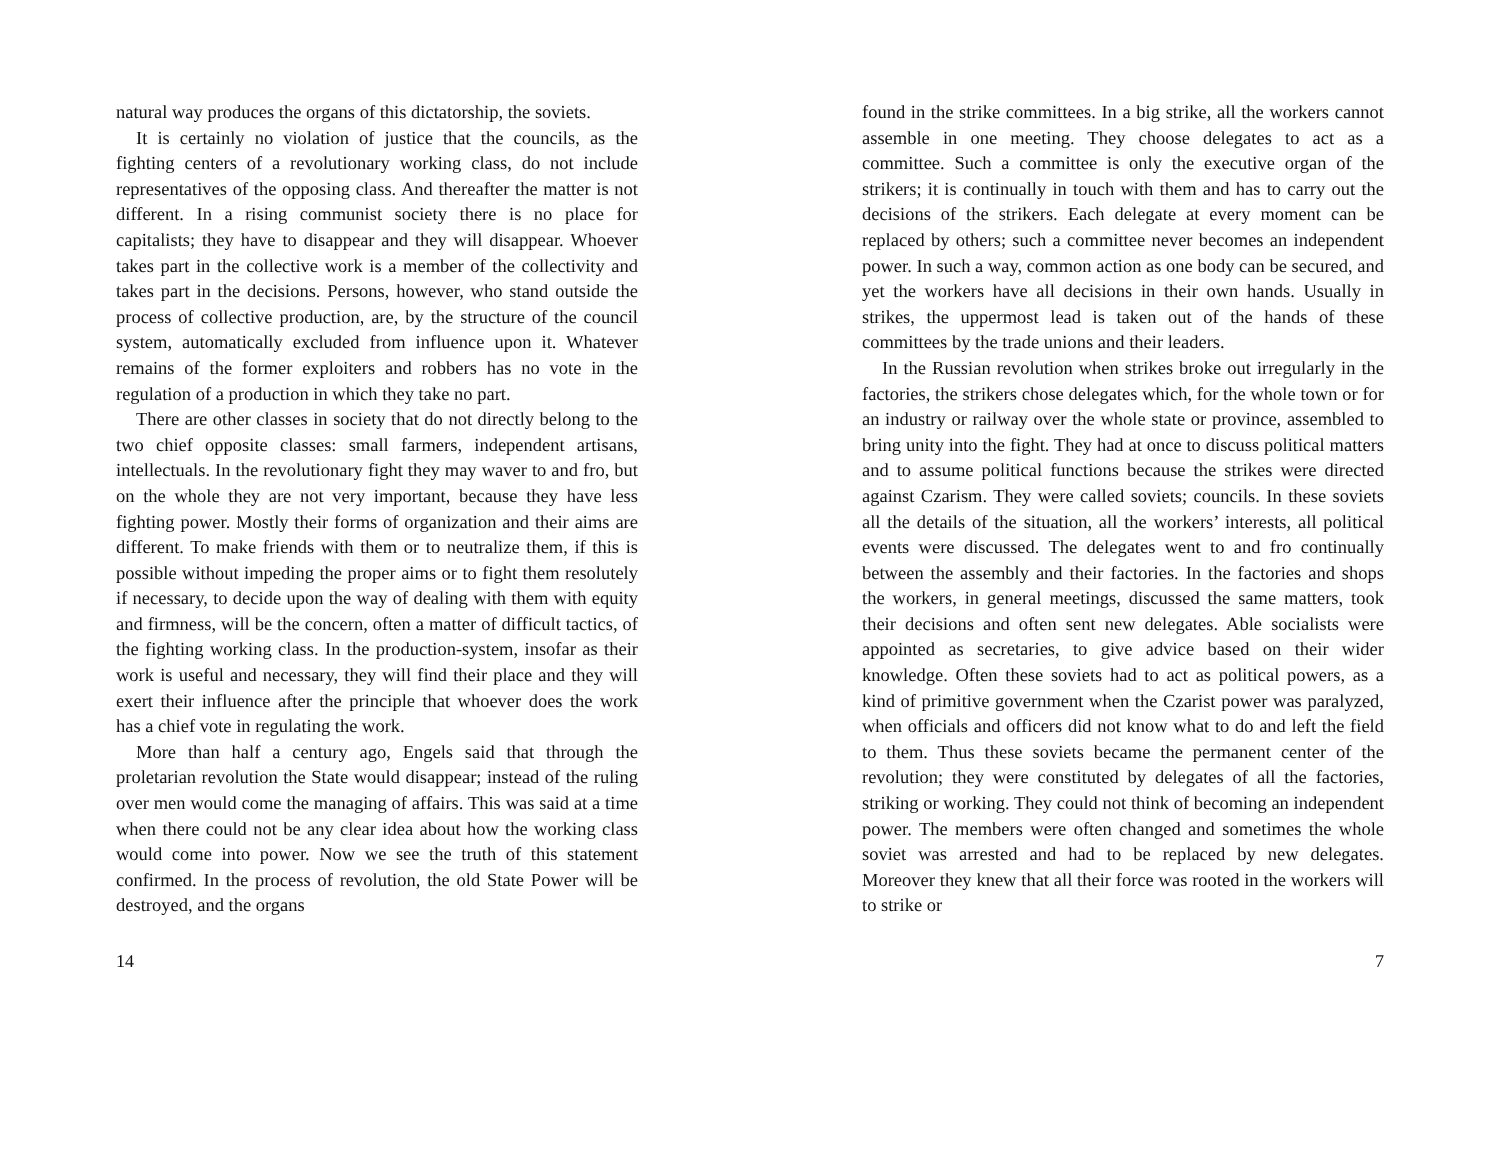natural way produces the organs of this dictatorship, the soviets.
It is certainly no violation of justice that the councils, as the fighting centers of a revolutionary working class, do not include representatives of the opposing class. And thereafter the matter is not different. In a rising communist society there is no place for capitalists; they have to disappear and they will disappear. Whoever takes part in the collective work is a member of the collectivity and takes part in the decisions. Persons, however, who stand outside the process of collective production, are, by the structure of the council system, automatically excluded from influence upon it. Whatever remains of the former exploiters and robbers has no vote in the regulation of a production in which they take no part.
There are other classes in society that do not directly belong to the two chief opposite classes: small farmers, independent artisans, intellectuals. In the revolutionary fight they may waver to and fro, but on the whole they are not very important, because they have less fighting power. Mostly their forms of organization and their aims are different. To make friends with them or to neutralize them, if this is possible without impeding the proper aims or to fight them resolutely if necessary, to decide upon the way of dealing with them with equity and firmness, will be the concern, often a matter of difficult tactics, of the fighting working class. In the production-system, insofar as their work is useful and necessary, they will find their place and they will exert their influence after the principle that whoever does the work has a chief vote in regulating the work.
More than half a century ago, Engels said that through the proletarian revolution the State would disappear; instead of the ruling over men would come the managing of affairs. This was said at a time when there could not be any clear idea about how the working class would come into power. Now we see the truth of this statement confirmed. In the process of revolution, the old State Power will be destroyed, and the organs
14
found in the strike committees. In a big strike, all the workers cannot assemble in one meeting. They choose delegates to act as a committee. Such a committee is only the executive organ of the strikers; it is continually in touch with them and has to carry out the decisions of the strikers. Each delegate at every moment can be replaced by others; such a committee never becomes an independent power. In such a way, common action as one body can be secured, and yet the workers have all decisions in their own hands. Usually in strikes, the uppermost lead is taken out of the hands of these committees by the trade unions and their leaders.
In the Russian revolution when strikes broke out irregularly in the factories, the strikers chose delegates which, for the whole town or for an industry or railway over the whole state or province, assembled to bring unity into the fight. They had at once to discuss political matters and to assume political functions because the strikes were directed against Czarism. They were called soviets; councils. In these soviets all the details of the situation, all the workers’ interests, all political events were discussed. The delegates went to and fro continually between the assembly and their factories. In the factories and shops the workers, in general meetings, discussed the same matters, took their decisions and often sent new delegates. Able socialists were appointed as secretaries, to give advice based on their wider knowledge. Often these soviets had to act as political powers, as a kind of primitive government when the Czarist power was paralyzed, when officials and officers did not know what to do and left the field to them. Thus these soviets became the permanent center of the revolution; they were constituted by delegates of all the factories, striking or working. They could not think of becoming an independent power. The members were often changed and sometimes the whole soviet was arrested and had to be replaced by new delegates. Moreover they knew that all their force was rooted in the workers will to strike or
7